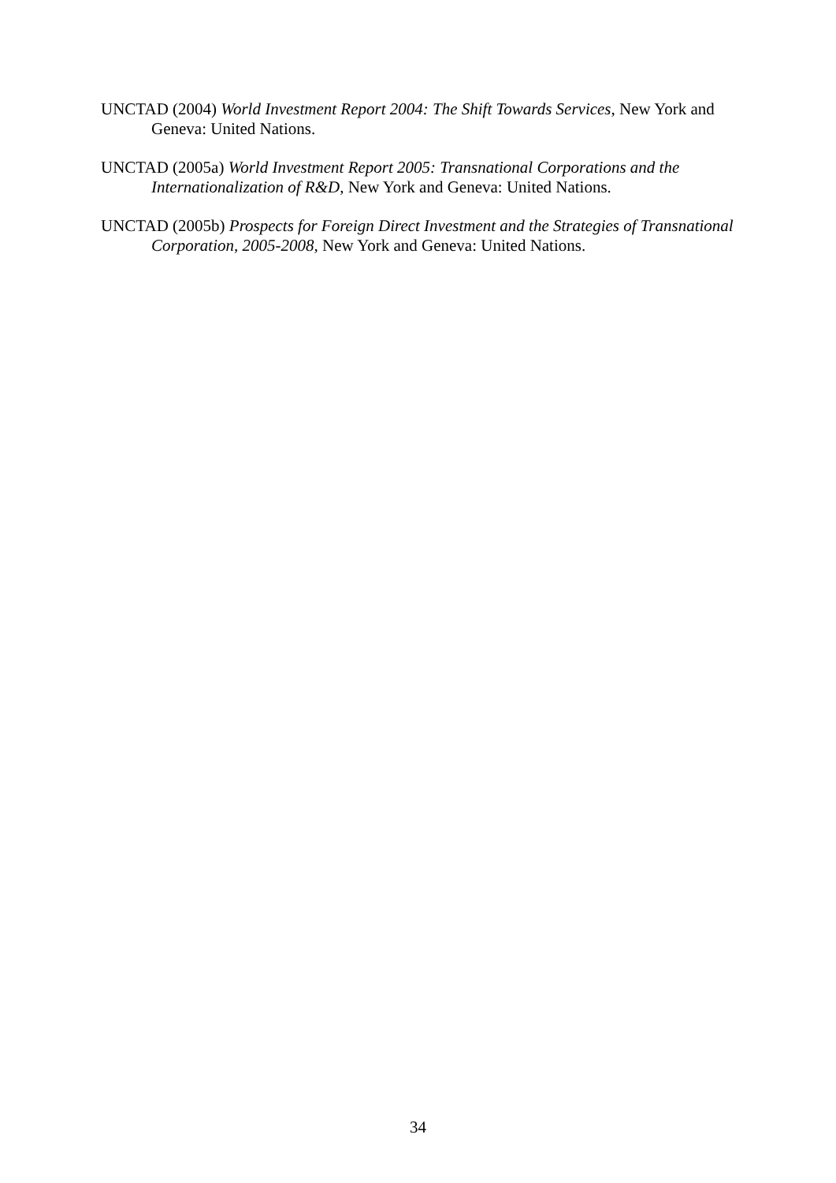UNCTAD (2004) World Investment Report 2004: The Shift Towards Services, New York and Geneva: United Nations.
UNCTAD (2005a) World Investment Report 2005: Transnational Corporations and the Internationalization of R&D, New York and Geneva: United Nations.
UNCTAD (2005b) Prospects for Foreign Direct Investment and the Strategies of Transnational Corporation, 2005-2008, New York and Geneva: United Nations.
34